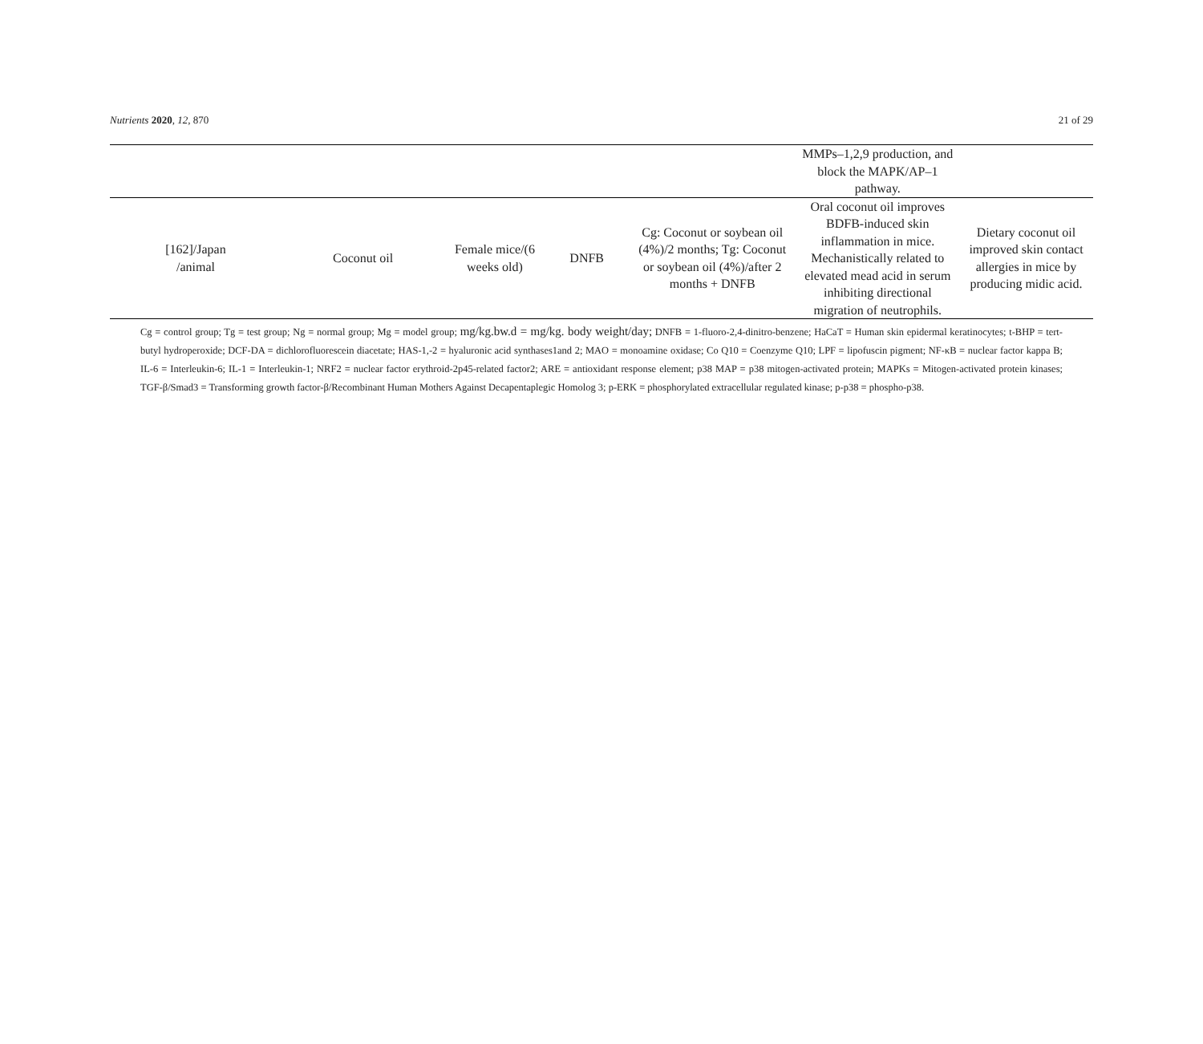Nutrients 2020, 12, 870 21 of 29
| | | | | | MMPs–1,2,9 production, and block the MAPK/AP–1 pathway. | |
| [162]/Japan /animal | Coconut oil | Female mice/(6 weeks old) | DNFB | Cg: Coconut or soybean oil (4%)/2 months; Tg: Coconut or soybean oil (4%)/after 2 months + DNFB | Oral coconut oil improves BDFB-induced skin inflammation in mice. Mechanistically related to elevated mead acid in serum inhibiting directional migration of neutrophils. | Dietary coconut oil improved skin contact allergies in mice by producing midic acid. |
Cg = control group; Tg = test group; Ng = normal group; Mg = model group; mg/kg.bw.d = mg/kg. body weight/day; DNFB = 1-fluoro-2,4-dinitro-benzene; HaCaT = Human skin epidermal keratinocytes; t-BHP = tert-butyl hydroperoxide; DCF-DA = dichlorofluorescein diacetate; HAS-1,-2 = hyaluronic acid synthases1and 2; MAO = monoamine oxidase; Co Q10 = Coenzyme Q10; LPF = lipofuscin pigment; NF-κB = nuclear factor kappa B; IL-6 = Interleukin-6; IL-1 = Interleukin-1; NRF2 = nuclear factor erythroid-2p45-related factor2; ARE = antioxidant response element; p38 MAP = p38 mitogen-activated protein; MAPKs = Mitogen-activated protein kinases; TGF-β/Smad3 = Transforming growth factor-β/Recombinant Human Mothers Against Decapentaplegic Homolog 3; p-ERK = phosphorylated extracellular regulated kinase; p-p38 = phospho-p38.